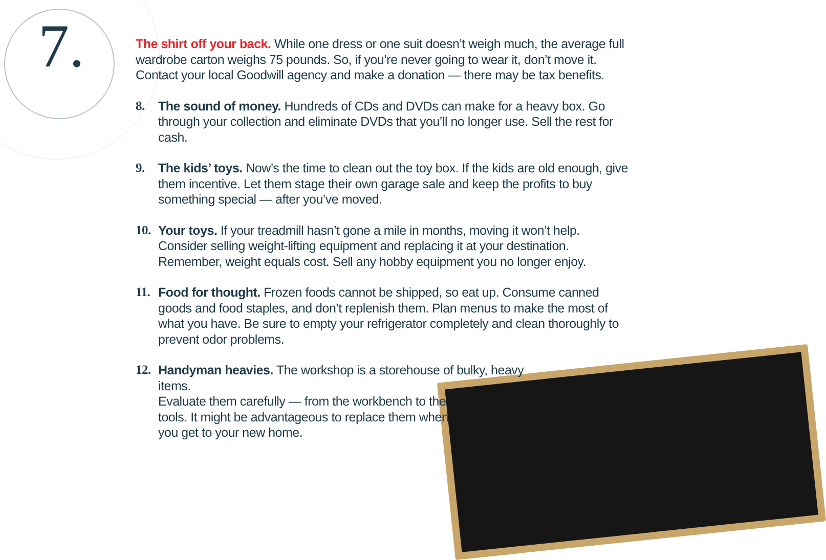7.
The shirt off your back. While one dress or one suit doesn’t weigh much, the average full wardrobe carton weighs 75 pounds. So, if you’re never going to wear it, don’t move it. Contact your local Goodwill agency and make a donation — there may be tax benefits.
8. The sound of money. Hundreds of CDs and DVDs can make for a heavy box. Go through your collection and eliminate DVDs that you’ll no longer use. Sell the rest for cash.
9. The kids’ toys. Now’s the time to clean out the toy box. If the kids are old enough, give them incentive. Let them stage their own garage sale and keep the profits to buy something special — after you’ve moved.
10.
Your toys. If your treadmill hasn’t gone a mile in months, moving it won’t help. Consider selling weight-lifting equipment and replacing it at your destination. Remember, weight equals cost. Sell any hobby equipment you no longer enjoy.
11.
Food for thought. Frozen foods cannot be shipped, so eat up. Consume canned goods and food staples, and don’t replenish them. Plan menus to make the most of what you have. Be sure to empty your refrigerator completely and clean thoroughly to prevent odor problems.
12.
Handyman heavies. The workshop is a storehouse of bulky, heavy items.
Evaluate them carefully — from the workbench to the
tools. It might be advantageous to replace them when
you get to your new home.